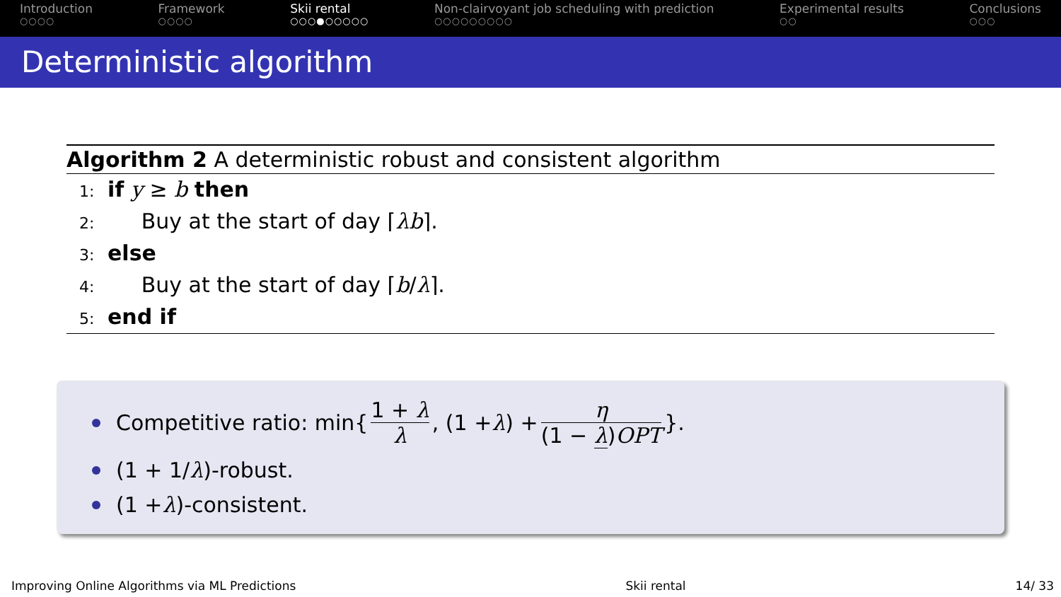Introduction
○○○○
Framework
○○○○
Skii rental
○○○●○○○○○
Non-clairvoyant job scheduling with prediction
○○○○○○○○○
Experimental results
○○
Conclusions
○○○
Deterministic algorithm
Algorithm 2 A deterministic robust and consistent algorithm
1: if y ≥ b then
2: Buy at the start of day ⌈λb⌉.
3: else
4: Buy at the start of day ⌈b/λ⌉.
5: end if
Competitive ratio: min{ 1 + λ λ, (1 + λ) + η (1 − λ)OPT }.
(1 + 1/ λ)-robust.
(1 + λ)-consistent.
Improving Online Algorithms via ML Predictions Skii rental 14/ 33